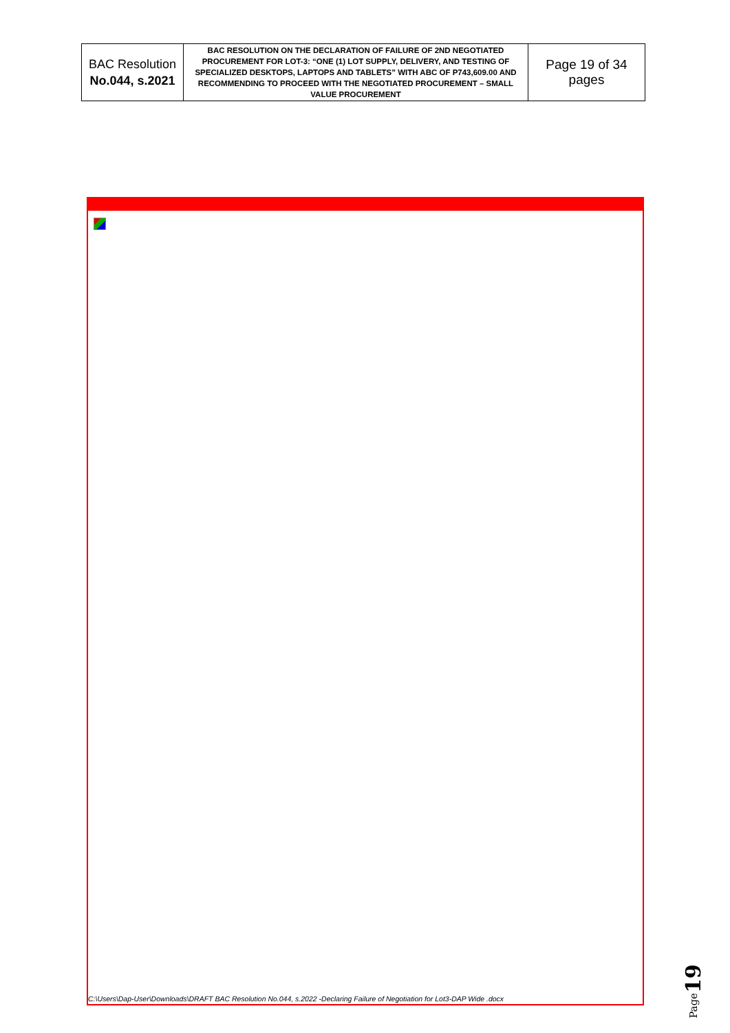| BAC Resolution No.044, s.2021 | BAC RESOLUTION ON THE DECLARATION OF FAILURE OF 2ND NEGOTIATED PROCUREMENT FOR LOT-3: “ONE (1) LOT SUPPLY, DELIVERY, AND TESTING OF SPECIALIZED DESKTOPS, LAPTOPS AND TABLETS” WITH ABC OF P743,609.00 AND RECOMMENDING TO PROCEED WITH THE NEGOTIATED PROCUREMENT – SMALL VALUE PROCUREMENT | Page 19 of 34 pages |
C:\Users\Dap-User\Downloads\DRAFT BAC Resolution No.044, s.2022 -Declaring Failure of Negotiation for Lot3-DAP Wide .docx
Page19